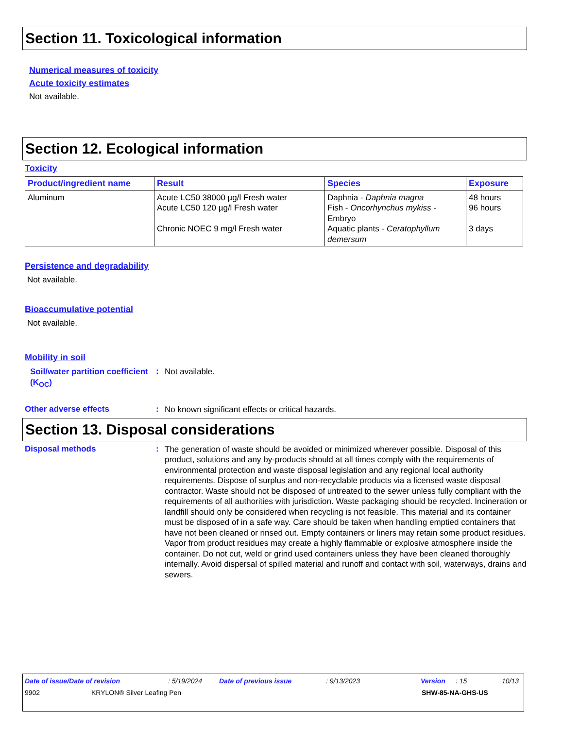Section 11. Toxicological information
Numerical measures of toxicity
Acute toxicity estimates
Not available.
Section 12. Ecological information
Toxicity
| Product/ingredient name | Result | Species | Exposure |
| --- | --- | --- | --- |
| Aluminum | Acute LC50 38000 µg/l Fresh water Acute LC50 120 µg/l Fresh water Chronic NOEC 9 mg/l Fresh water | Daphnia - Daphnia magna Fish - Oncorhynchus mykiss - Embryo Aquatic plants - Ceratophyllum demersum | 48 hours 96 hours 3 days |
Persistence and degradability
Not available.
Bioaccumulative potential
Not available.
Mobility in soil
Soil/water partition coefficient (K<sub>OC</sub>)
:
Not available.
Other adverse effects :
No known significant effects or critical hazards.
Section 13. Disposal considerations
Disposal methods :
The generation of waste should be avoided or minimized wherever possible. Disposal of this product, solutions and any by-products should at all times comply with the requirements of environmental protection and waste disposal legislation and any regional local authority requirements. Dispose of surplus and non-recyclable products via a licensed waste disposal contractor. Waste should not be disposed of untreated to the sewer unless fully compliant with the requirements of all authorities with jurisdiction. Waste packaging should be recycled. Incineration or landfill should only be considered when recycling is not feasible. This material and its container must be disposed of in a safe way. Care should be taken when handling emptied containers that have not been cleaned or rinsed out. Empty containers or liners may retain some product residues. Vapor from product residues may create a highly flammable or explosive atmosphere inside the container. Do not cut, weld or grind used containers unless they have been cleaned thoroughly internally. Avoid dispersal of spilled material and runoff and contact with soil, waterways, drains and sewers.
Date of issue/Date of revision: 5/19/2024 Date of previous issue: 9/13/2023 Version: 15 10/13
9902 KRYLON® Silver Leafing Pen SHW-85-NA-GHS-US